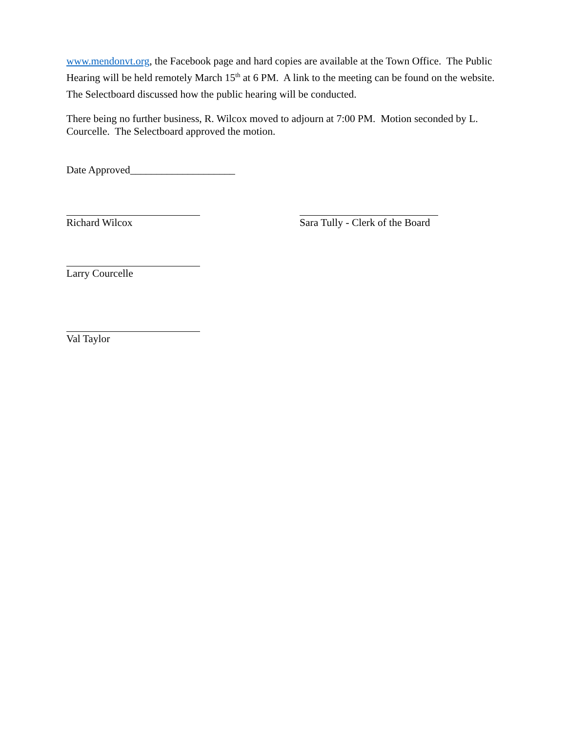www.mendonvt.org, the Facebook page and hard copies are available at the Town Office. The Public Hearing will be held remotely March 15<sup>th</sup> at 6 PM. A link to the meeting can be found on the website. The Selectboard discussed how the public hearing will be conducted.
There being no further business, R. Wilcox moved to adjourn at 7:00 PM. Motion seconded by L. Courcelle. The Selectboard approved the motion.
Date Approved____________________
Richard Wilcox Sara Tully - Clerk of the Board
Larry Courcelle
Val Taylor